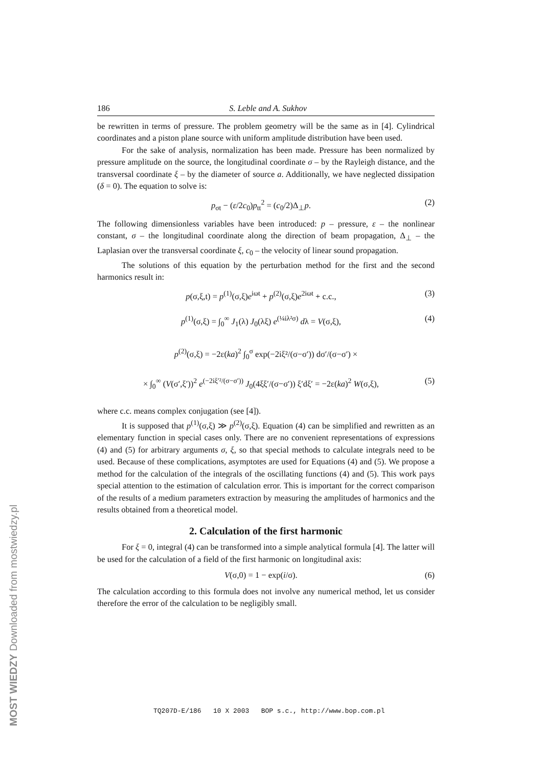186 S. Leble and A. Sukhov
be rewritten in terms of pressure. The problem geometry will be the same as in [4]. Cylindrical coordinates and a piston plane source with uniform amplitude distribution have been used.
For the sake of analysis, normalization has been made. Pressure has been normalized by pressure amplitude on the source, the longitudinal coordinate σ – by the Rayleigh distance, and the transversal coordinate ξ – by the diameter of source a. Additionally, we have neglected dissipation (δ = 0). The equation to solve is:
p<sub>σt</sub> − (ε/2c<sub>0</sub>)p<sub>tt</sub><sup>2</sup> = (c<sub>0</sub>/2)Δ<sub>⊥</sub>p. (2)
The following dimensionless variables have been introduced: p – pressure, ε – the nonlinear constant, σ – the longitudinal coordinate along the direction of beam propagation, Δ<sub>⊥</sub> – the Laplasian over the transversal coordinate ξ, c<sub>0</sub> – the velocity of linear sound propagation.
The solutions of this equation by the perturbation method for the first and the second harmonics result in:
p(σ,ξ,t) = p<sup>(1)</sup>(σ,ξ)e<sup>iωt</sup> + p<sup>(2)</sup>(σ,ξ)e<sup>2iωt</sup> + c.c., (3)
p<sup>(1)</sup>(σ,ξ) = ∫<sub>0</sub><sup>∞</sup> J<sub>1</sub>(λ) J<sub>0</sub>(λξ) e<sup>(¼iλ²σ)</sup> dλ = V(σ,ξ), (4)
p<sup>(2)</sup>(σ,ξ) = −2ε(ka)<sup>2</sup> ∫<sub>0</sub><sup>σ</sup> exp(−2iξ²/(σ−σ′)) dσ′/(σ−σ′) ×
× ∫<sub>0</sub><sup>∞</sup> (V(σ′,ξ′))<sup>2</sup> e<sup>(−2iξ′²/(σ−σ′))</sup> J<sub>0</sub>(4ξξ′/(σ−σ′)) ξ′dξ′ = −2ε(ka)<sup>2</sup> W(σ,ξ), (5)
where c.c. means complex conjugation (see [4]).
It is supposed that p<sup>(1)</sup>(σ,ξ) ≫ p<sup>(2)</sup>(σ,ξ). Equation (4) can be simplified and rewritten as an elementary function in special cases only. There are no convenient representations of expressions (4) and (5) for arbitrary arguments σ, ξ, so that special methods to calculate integrals need to be used. Because of these complications, asymptotes are used for Equations (4) and (5). We propose a method for the calculation of the integrals of the oscillating functions (4) and (5). This work pays special attention to the estimation of calculation error. This is important for the correct comparison of the results of a medium parameters extraction by measuring the amplitudes of harmonics and the results obtained from a theoretical model.
2. Calculation of the first harmonic
For ξ = 0, integral (4) can be transformed into a simple analytical formula [4]. The latter will be used for the calculation of a field of the first harmonic on longitudinal axis:
V(σ,0) = 1 − exp(i/σ). (6)
The calculation according to this formula does not involve any numerical method, let us consider therefore the error of the calculation to be negligibly small.
TQ207D-E/186 10 X 2003 BOP s.c., http://www.bop.com.pl
MOST WIEDZY Downloaded from mostwiedzy.pl